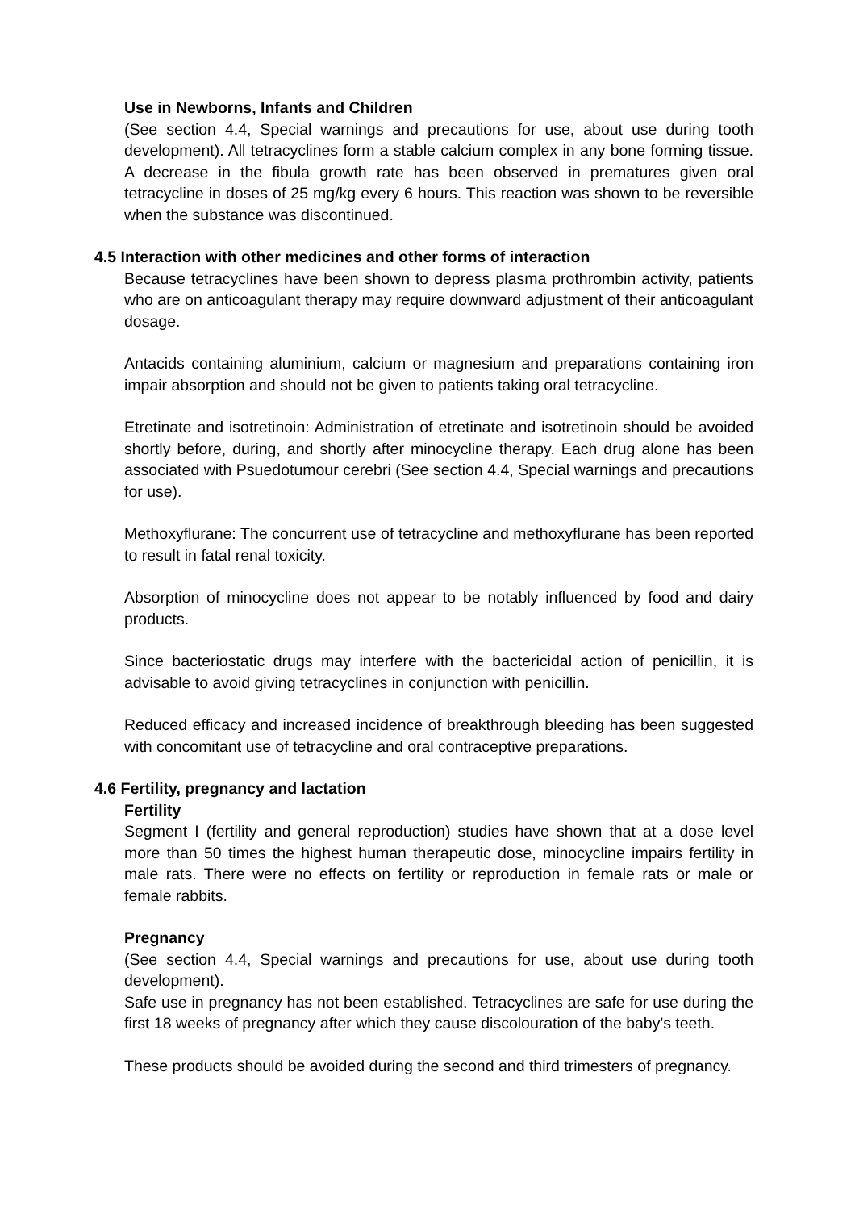Use in Newborns, Infants and Children
(See section 4.4, Special warnings and precautions for use, about use during tooth development). All tetracyclines form a stable calcium complex in any bone forming tissue. A decrease in the fibula growth rate has been observed in prematures given oral tetracycline in doses of 25 mg/kg every 6 hours. This reaction was shown to be reversible when the substance was discontinued.
4.5 Interaction with other medicines and other forms of interaction
Because tetracyclines have been shown to depress plasma prothrombin activity, patients who are on anticoagulant therapy may require downward adjustment of their anticoagulant dosage.
Antacids containing aluminium, calcium or magnesium and preparations containing iron impair absorption and should not be given to patients taking oral tetracycline.
Etretinate and isotretinoin: Administration of etretinate and isotretinoin should be avoided shortly before, during, and shortly after minocycline therapy. Each drug alone has been associated with Psuedotumour cerebri (See section 4.4, Special warnings and precautions for use).
Methoxyflurane: The concurrent use of tetracycline and methoxyflurane has been reported to result in fatal renal toxicity.
Absorption of minocycline does not appear to be notably influenced by food and dairy products.
Since bacteriostatic drugs may interfere with the bactericidal action of penicillin, it is advisable to avoid giving tetracyclines in conjunction with penicillin.
Reduced efficacy and increased incidence of breakthrough bleeding has been suggested with concomitant use of tetracycline and oral contraceptive preparations.
4.6 Fertility, pregnancy and lactation
Fertility
Segment I (fertility and general reproduction) studies have shown that at a dose level more than 50 times the highest human therapeutic dose, minocycline impairs fertility in male rats. There were no effects on fertility or reproduction in female rats or male or female rabbits.
Pregnancy
(See section 4.4, Special warnings and precautions for use, about use during tooth development).
Safe use in pregnancy has not been established. Tetracyclines are safe for use during the first 18 weeks of pregnancy after which they cause discolouration of the baby's teeth.
These products should be avoided during the second and third trimesters of pregnancy.